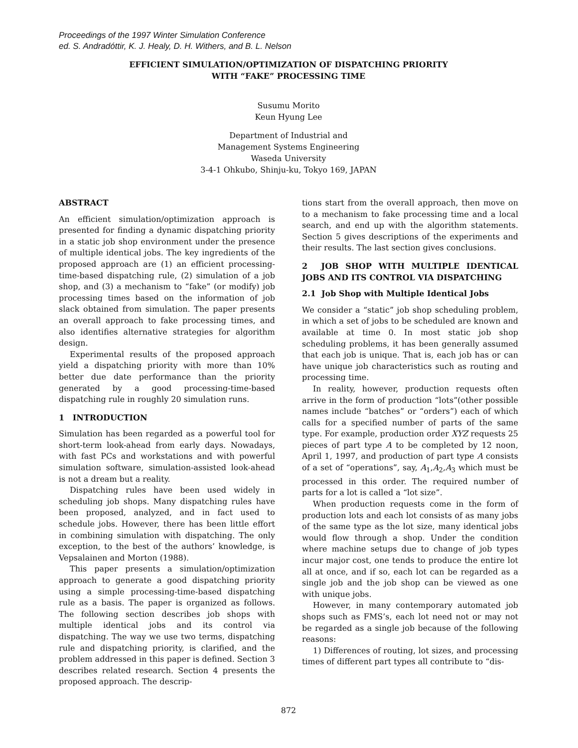Proceedings of the 1997 Winter Simulation Conference
ed. S. Andradóttir, K. J. Healy, D. H. Withers, and B. L. Nelson
EFFICIENT SIMULATION/OPTIMIZATION OF DISPATCHING PRIORITY
WITH “FAKE” PROCESSING TIME
Susumu Morito
Keun Hyung Lee
Department of Industrial and
Management Systems Engineering
Waseda University
3-4-1 Ohkubo, Shinju-ku, Tokyo 169, JAPAN
ABSTRACT
An efficient simulation/optimization approach is presented for finding a dynamic dispatching priority in a static job shop environment under the presence of multiple identical jobs. The key ingredients of the proposed approach are (1) an efficient processing-time-based dispatching rule, (2) simulation of a job shop, and (3) a mechanism to “fake” (or modify) job processing times based on the information of job slack obtained from simulation. The paper presents an overall approach to fake processing times, and also identifies alternative strategies for algorithm design.
Experimental results of the proposed approach yield a dispatching priority with more than 10% better due date performance than the priority generated by a good processing-time-based dispatching rule in roughly 20 simulation runs.
1 INTRODUCTION
Simulation has been regarded as a powerful tool for short-term look-ahead from early days. Nowadays, with fast PCs and workstations and with powerful simulation software, simulation-assisted look-ahead is not a dream but a reality.
Dispatching rules have been used widely in scheduling job shops. Many dispatching rules have been proposed, analyzed, and in fact used to schedule jobs. However, there has been little effort in combining simulation with dispatching. The only exception, to the best of the authors’ knowledge, is Vepsalainen and Morton (1988).
This paper presents a simulation/optimization approach to generate a good dispatching priority using a simple processing-time-based dispatching rule as a basis. The paper is organized as follows. The following section describes job shops with multiple identical jobs and its control via dispatching. The way we use two terms, dispatching rule and dispatching priority, is clarified, and the problem addressed in this paper is defined. Section 3 describes related research. Section 4 presents the proposed approach. The descrip-
tions start from the overall approach, then move on to a mechanism to fake processing time and a local search, and end up with the algorithm statements. Section 5 gives descriptions of the experiments and their results. The last section gives conclusions.
2 JOB SHOP WITH MULTIPLE IDENTICAL JOBS AND ITS CONTROL VIA DISPATCHING
2.1 Job Shop with Multiple Identical Jobs
We consider a “static” job shop scheduling problem, in which a set of jobs to be scheduled are known and available at time 0. In most static job shop scheduling problems, it has been generally assumed that each job is unique. That is, each job has or can have unique job characteristics such as routing and processing time.
In reality, however, production requests often arrive in the form of production “lots”(other possible names include “batches” or “orders”) each of which calls for a specified number of parts of the same type. For example, production order XYZ requests 25 pieces of part type A to be completed by 12 noon, April 1, 1997, and production of part type A consists of a set of “operations”, say, A<sub>1</sub>,A<sub>2</sub>,A<sub>3</sub> which must be processed in this order. The required number of parts for a lot is called a “lot size”.
When production requests come in the form of production lots and each lot consists of as many jobs of the same type as the lot size, many identical jobs would flow through a shop. Under the condition where machine setups due to change of job types incur major cost, one tends to produce the entire lot all at once, and if so, each lot can be regarded as a single job and the job shop can be viewed as one with unique jobs.
However, in many contemporary automated job shops such as FMS’s, each lot need not or may not be regarded as a single job because of the following reasons:
1) Differences of routing, lot sizes, and processing times of different part types all contribute to “dis-
872